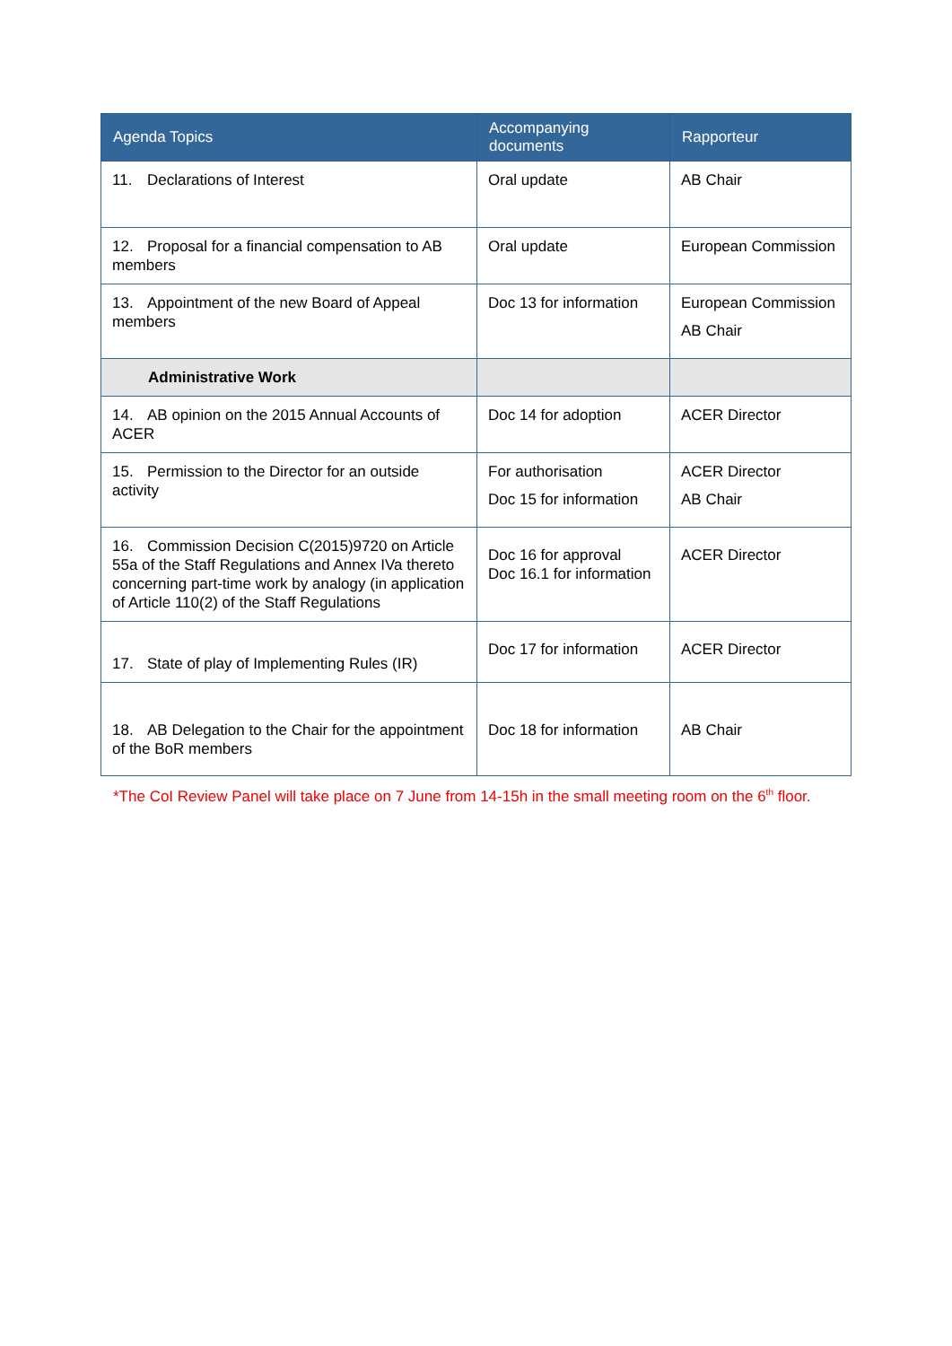| Agenda Topics | Accompanying documents | Rapporteur |
| --- | --- | --- |
| 11. Declarations of Interest | Oral update | AB Chair |
| 12. Proposal for a financial compensation to AB members | Oral update | European Commission |
| 13. Appointment of the new Board of Appeal members | Doc 13 for information | European Commission AB Chair |
| Administrative Work | | |
| 14. AB opinion on the 2015 Annual Accounts of ACER | Doc 14 for adoption | ACER Director |
| 15. Permission to the Director for an outside activity | For authorisation Doc 15 for information | ACER Director AB Chair |
| 16. Commission Decision C(2015)9720 on Article 55a of the Staff Regulations and Annex IVa thereto concerning part-time work by analogy (in application of Article 110(2) of the Staff Regulations | Doc 16 for approval Doc 16.1 for information | ACER Director |
| 17. State of play of Implementing Rules (IR) | Doc 17 for information | ACER Director |
| 18. AB Delegation to the Chair for the appointment of the BoR members | Doc 18 for information | AB Chair |
*The CoI Review Panel will take place on 7 June from 14-15h in the small meeting room on the 6<sup>th</sup> floor.